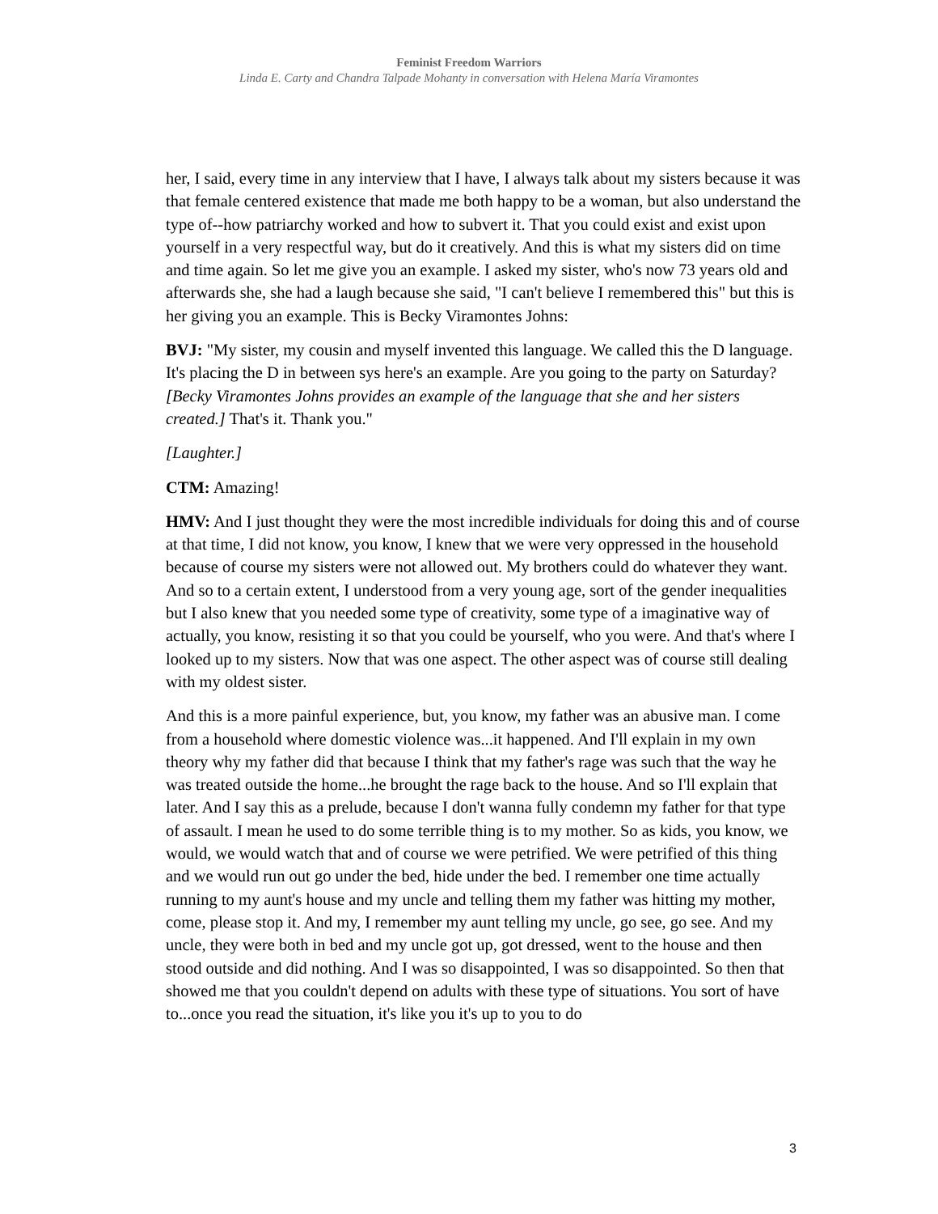Feminist Freedom Warriors
Linda E. Carty and Chandra Talpade Mohanty in conversation with Helena María Viramontes
her, I said, every time in any interview that I have, I always talk about my sisters because it was that female centered existence that made me both happy to be a woman, but also understand the type of--how patriarchy worked and how to subvert it. That you could exist and exist upon yourself in a very respectful way, but do it creatively. And this is what my sisters did on time and time again. So let me give you an example. I asked my sister, who's now 73 years old and afterwards she, she had a laugh because she said, "I can't believe I remembered this" but this is her giving you an example. This is Becky Viramontes Johns:
BVJ: "My sister, my cousin and myself invented this language. We called this the D language. It's placing the D in between sys here's an example. Are you going to the party on Saturday? [Becky Viramontes Johns provides an example of the language that she and her sisters created.] That's it. Thank you."
[Laughter.]
CTM: Amazing!
HMV: And I just thought they were the most incredible individuals for doing this and of course at that time, I did not know, you know, I knew that we were very oppressed in the household because of course my sisters were not allowed out. My brothers could do whatever they want. And so to a certain extent, I understood from a very young age, sort of the gender inequalities but I also knew that you needed some type of creativity, some type of a imaginative way of actually, you know, resisting it so that you could be yourself, who you were. And that's where I looked up to my sisters. Now that was one aspect. The other aspect was of course still dealing with my oldest sister.
And this is a more painful experience, but, you know, my father was an abusive man. I come from a household where domestic violence was...it happened. And I'll explain in my own theory why my father did that because I think that my father's rage was such that the way he was treated outside the home...he brought the rage back to the house. And so I'll explain that later. And I say this as a prelude, because I don't wanna fully condemn my father for that type of assault. I mean he used to do some terrible thing is to my mother. So as kids, you know, we would, we would watch that and of course we were petrified. We were petrified of this thing and we would run out go under the bed, hide under the bed. I remember one time actually running to my aunt's house and my uncle and telling them my father was hitting my mother, come, please stop it. And my, I remember my aunt telling my uncle, go see, go see. And my uncle, they were both in bed and my uncle got up, got dressed, went to the house and then stood outside and did nothing. And I was so disappointed, I was so disappointed. So then that showed me that you couldn't depend on adults with these type of situations. You sort of have to...once you read the situation, it's like you it's up to you to do
3